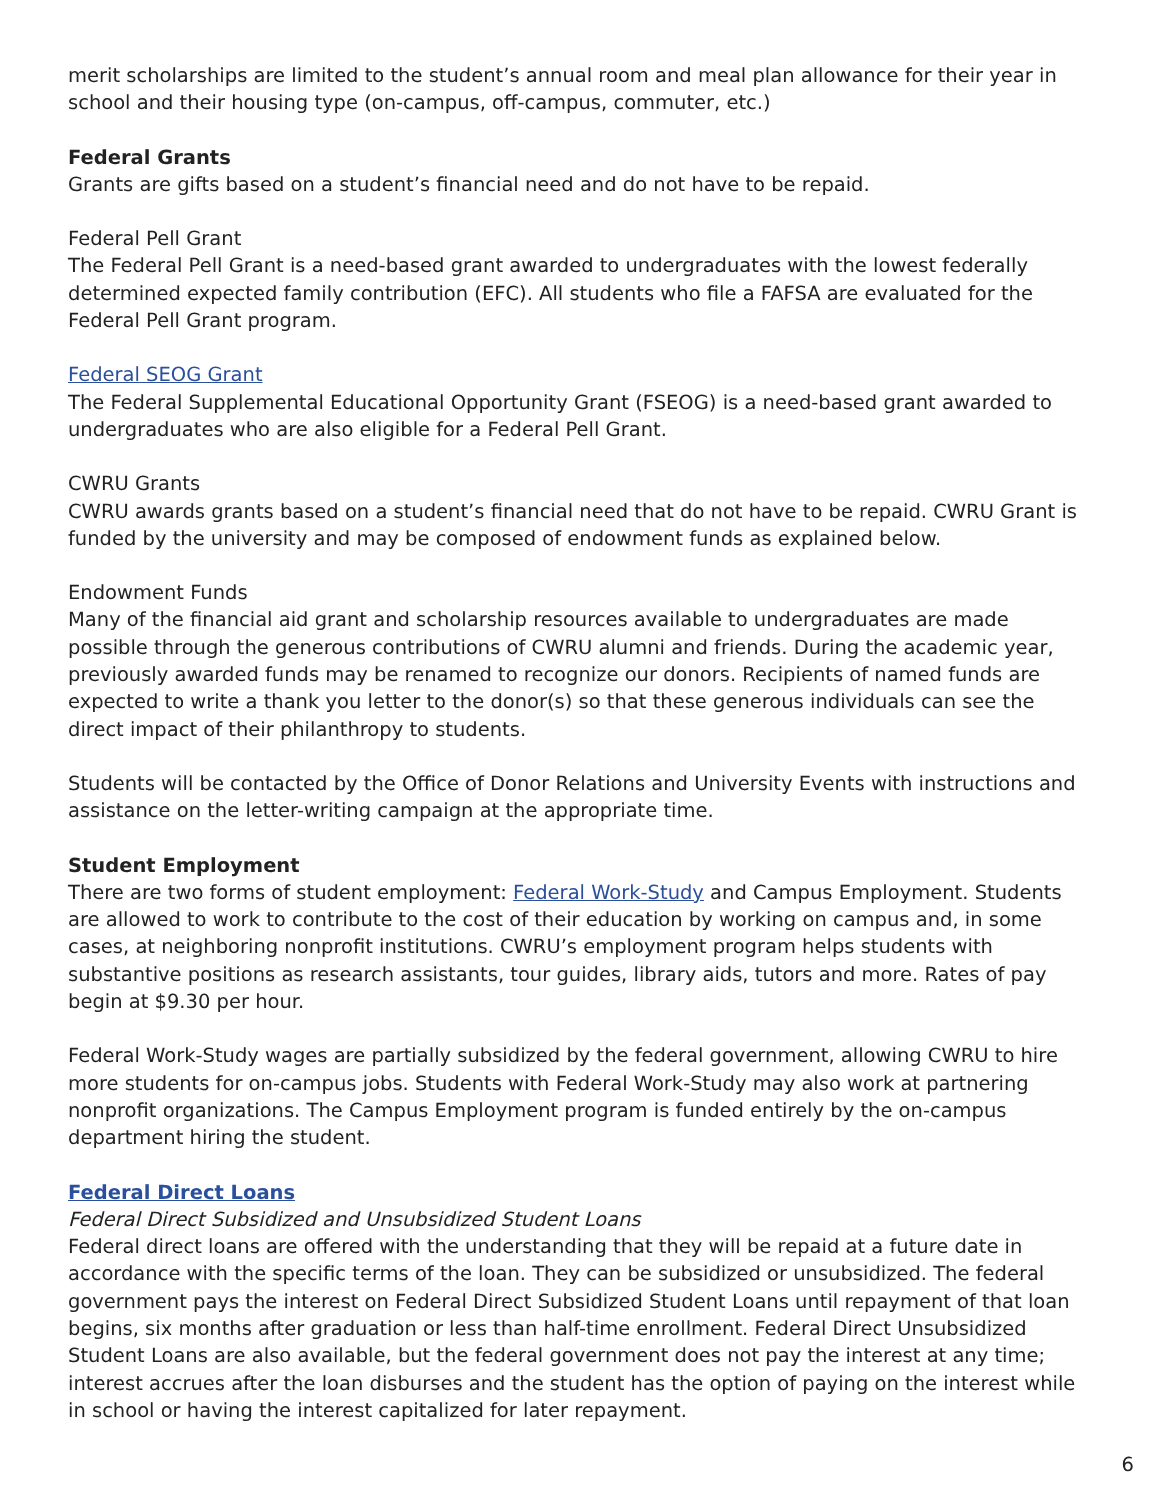merit scholarships are limited to the student’s annual room and meal plan allowance for their year in school and their housing type (on-campus, off-campus, commuter, etc.)
Federal Grants
Grants are gifts based on a student’s financial need and do not have to be repaid.
Federal Pell Grant
The Federal Pell Grant is a need-based grant awarded to undergraduates with the lowest federally determined expected family contribution (EFC). All students who file a FAFSA are evaluated for the Federal Pell Grant program.
Federal SEOG Grant
The Federal Supplemental Educational Opportunity Grant (FSEOG) is a need-based grant awarded to undergraduates who are also eligible for a Federal Pell Grant.
CWRU Grants
CWRU awards grants based on a student’s financial need that do not have to be repaid. CWRU Grant is funded by the university and may be composed of endowment funds as explained below.
Endowment Funds
Many of the financial aid grant and scholarship resources available to undergraduates are made possible through the generous contributions of CWRU alumni and friends. During the academic year, previously awarded funds may be renamed to recognize our donors. Recipients of named funds are expected to write a thank you letter to the donor(s) so that these generous individuals can see the direct impact of their philanthropy to students.
Students will be contacted by the Office of Donor Relations and University Events with instructions and assistance on the letter-writing campaign at the appropriate time.
Student Employment
There are two forms of student employment: Federal Work-Study and Campus Employment. Students are allowed to work to contribute to the cost of their education by working on campus and, in some cases, at neighboring nonprofit institutions. CWRU’s employment program helps students with substantive positions as research assistants, tour guides, library aids, tutors and more. Rates of pay begin at $9.30 per hour.
Federal Work-Study wages are partially subsidized by the federal government, allowing CWRU to hire more students for on-campus jobs. Students with Federal Work-Study may also work at partnering nonprofit organizations. The Campus Employment program is funded entirely by the on-campus department hiring the student.
Federal Direct Loans
Federal Direct Subsidized and Unsubsidized Student Loans
Federal direct loans are offered with the understanding that they will be repaid at a future date in accordance with the specific terms of the loan. They can be subsidized or unsubsidized. The federal government pays the interest on Federal Direct Subsidized Student Loans until repayment of that loan begins, six months after graduation or less than half-time enrollment. Federal Direct Unsubsidized Student Loans are also available, but the federal government does not pay the interest at any time; interest accrues after the loan disburses and the student has the option of paying on the interest while in school or having the interest capitalized for later repayment.
6